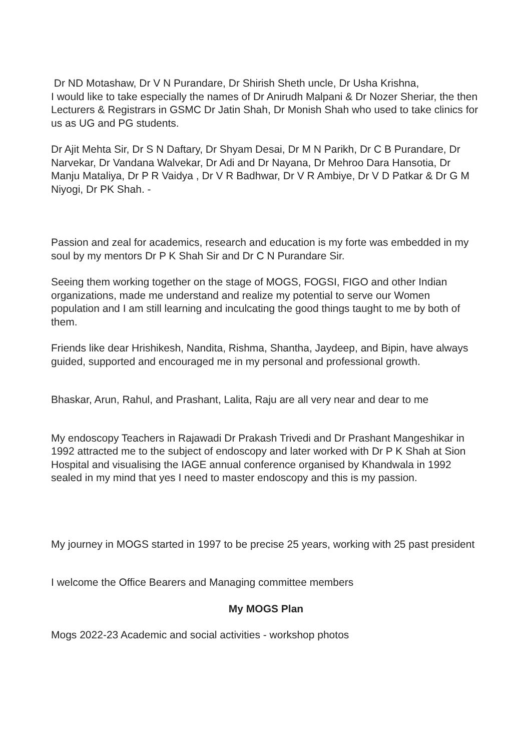Dr ND Motashaw, Dr V N Purandare, Dr Shirish Sheth uncle, Dr Usha Krishna,
I would like to take especially the names of Dr Anirudh Malpani & Dr Nozer Sheriar, the then Lecturers & Registrars in GSMC Dr Jatin Shah, Dr Monish Shah who used to take clinics for us as UG and PG students.
Dr Ajit Mehta Sir, Dr S N Daftary, Dr Shyam Desai, Dr M N Parikh, Dr C B Purandare, Dr Narvekar, Dr Vandana Walvekar, Dr Adi and Dr Nayana, Dr Mehroo Dara Hansotia, Dr Manju Mataliya, Dr P R Vaidya , Dr V R Badhwar, Dr V R Ambiye, Dr V D Patkar & Dr G M Niyogi, Dr PK Shah. -
Passion and zeal for academics, research and education is my forte was embedded in my soul by my mentors Dr P K Shah Sir and Dr C N Purandare Sir.
Seeing them working together on the stage of MOGS, FOGSI, FIGO and other Indian organizations, made me understand and realize my potential to serve our Women population and I am still learning and inculcating the good things taught to me by both of them.
Friends like dear Hrishikesh, Nandita, Rishma, Shantha, Jaydeep, and Bipin, have always guided, supported and encouraged me in my personal and professional growth.
Bhaskar, Arun, Rahul, and Prashant, Lalita, Raju are all very near and dear to me
My endoscopy Teachers in Rajawadi Dr Prakash Trivedi and Dr Prashant Mangeshikar in 1992 attracted me to the subject of endoscopy and later worked with Dr P K Shah at Sion Hospital and visualising the IAGE annual conference organised by Khandwala in 1992 sealed in my mind that yes I need to master endoscopy and this is my passion.
My journey in MOGS started in 1997 to be precise 25 years, working with 25 past president
I welcome the Office Bearers and Managing committee members
My MOGS Plan
Mogs 2022-23 Academic and social activities - workshop photos